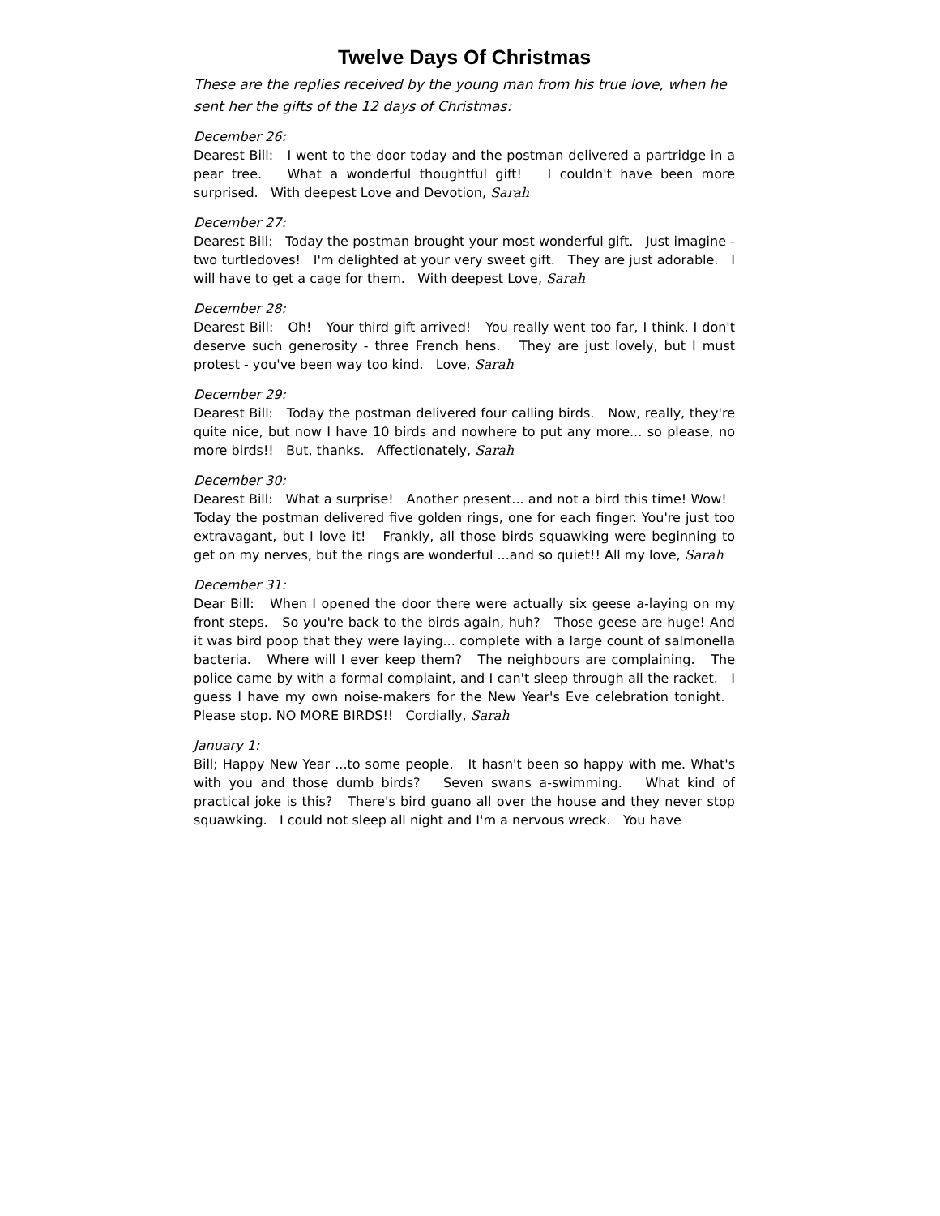Twelve Days Of Christmas
These are the replies received by the young man from his true love, when he sent her the gifts of the 12 days of Christmas:
December 26:
Dearest Bill: I went to the door today and the postman delivered a partridge in a pear tree. What a wonderful thoughtful gift! I couldn't have been more surprised. With deepest Love and Devotion, Sarah
December 27:
Dearest Bill: Today the postman brought your most wonderful gift. Just imagine - two turtledoves! I'm delighted at your very sweet gift. They are just adorable. I will have to get a cage for them. With deepest Love, Sarah
December 28:
Dearest Bill: Oh! Your third gift arrived! You really went too far, I think. I don't deserve such generosity - three French hens. They are just lovely, but I must protest - you've been way too kind. Love, Sarah
December 29:
Dearest Bill: Today the postman delivered four calling birds. Now, really, they're quite nice, but now I have 10 birds and nowhere to put any more... so please, no more birds!! But, thanks. Affectionately, Sarah
December 30:
Dearest Bill: What a surprise! Another present... and not a bird this time! Wow! Today the postman delivered five golden rings, one for each finger. You're just too extravagant, but I love it! Frankly, all those birds squawking were beginning to get on my nerves, but the rings are wonderful ...and so quiet!! All my love, Sarah
December 31:
Dear Bill: When I opened the door there were actually six geese a-laying on my front steps. So you're back to the birds again, huh? Those geese are huge! And it was bird poop that they were laying... complete with a large count of salmonella bacteria. Where will I ever keep them? The neighbours are complaining. The police came by with a formal complaint, and I can't sleep through all the racket. I guess I have my own noise-makers for the New Year's Eve celebration tonight. Please stop. NO MORE BIRDS!! Cordially, Sarah
January 1:
Bill; Happy New Year ...to some people. It hasn't been so happy with me. What's with you and those dumb birds? Seven swans a-swimming. What kind of practical joke is this? There's bird guano all over the house and they never stop squawking. I could not sleep all night and I'm a nervous wreck. You have